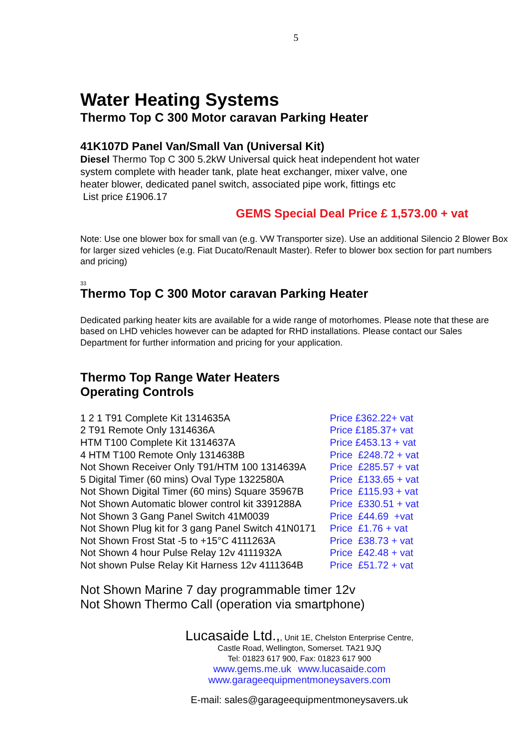5
Water Heating Systems
Thermo Top C 300 Motor caravan Parking Heater
41K107D Panel Van/Small Van (Universal Kit)
Diesel Thermo Top C 300 5.2kW Universal quick heat independent hot water
system complete with header tank, plate heat exchanger, mixer valve, one
heater blower, dedicated panel switch, associated pipe work, fittings etc
List price £1906.17
GEMS Special Deal Price £ 1,573.00 + vat
Note: Use one blower box for small van (e.g. VW Transporter size). Use an additional Silencio 2 Blower Box for larger sized vehicles (e.g. Fiat Ducato/Renault Master). Refer to blower box section for part numbers and pricing)
33
Thermo Top C 300 Motor caravan Parking Heater
Dedicated parking heater kits are available for a wide range of motorhomes. Please note that these are based on LHD vehicles however can be adapted for RHD installations. Please contact our Sales Department for further information and pricing for your application.
Thermo Top Range Water Heaters
Operating Controls
| 1 2 1 T91 Complete Kit 1314635A | Price £362.22+ vat |
| 2 T91 Remote Only 1314636A | Price £185.37+ vat |
| HTM T100 Complete Kit 1314637A | Price £453.13 + vat |
| 4 HTM T100 Remote Only 1314638B | Price £248.72 + vat |
| Not Shown Receiver Only T91/HTM 100 1314639A | Price £285.57 + vat |
| 5 Digital Timer (60 mins) Oval Type 1322580A | Price £133.65 + vat |
| Not Shown Digital Timer (60 mins) Square 35967B | Price £115.93 + vat |
| Not Shown Automatic blower control kit 3391288A | Price £330.51 + vat |
| Not Shown 3 Gang Panel Switch 41M0039 | Price £44.69 +vat |
| Not Shown Plug kit for 3 gang Panel Switch 41N0171 | Price £1.76 + vat |
| Not Shown Frost Stat -5 to +15°C 4111263A | Price £38.73 + vat |
| Not Shown 4 hour Pulse Relay 12v 4111932A | Price £42.48 + vat |
| Not shown Pulse Relay Kit Harness 12v 4111364B | Price £51.72 + vat |
Not Shown Marine 7 day programmable timer 12v
Not Shown Thermo Call (operation via smartphone)
Lucasaide Ltd.,, Unit 1E, Chelston Enterprise Centre,
Castle Road, Wellington, Somerset. TA21 9JQ
Tel: 01823 617 900, Fax: 01823 617 900
www.gems.me.uk www.lucasaide.com
www.garageequipmentmoneysavers.com
E-mail: sales@garageequipmentmoneysavers.uk